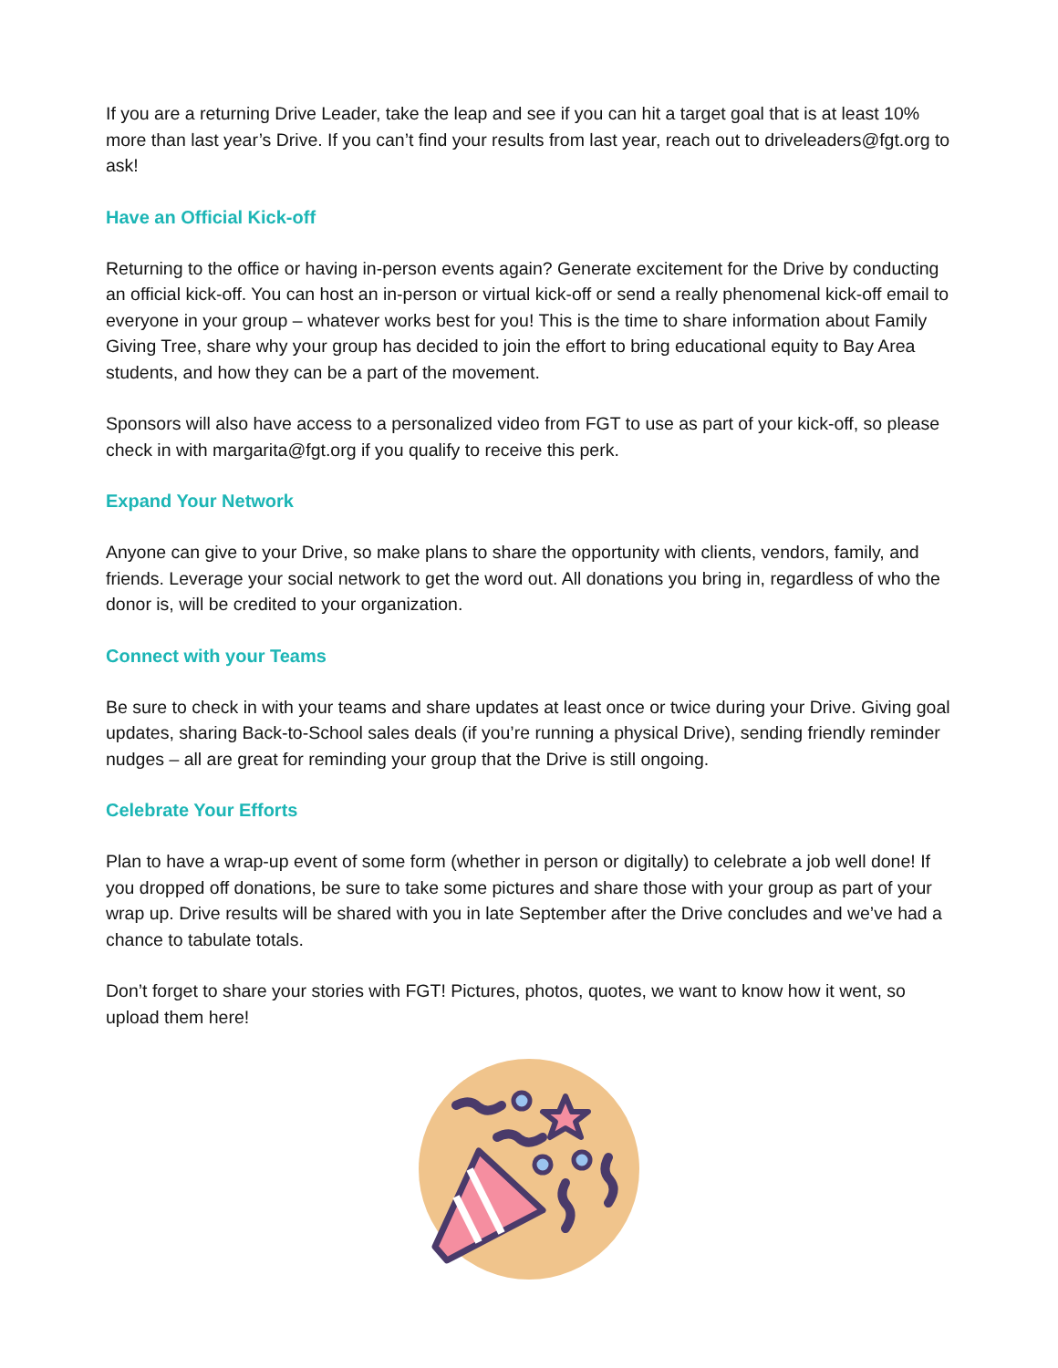If you are a returning Drive Leader, take the leap and see if you can hit a target goal that is at least 10% more than last year’s Drive. If you can’t find your results from last year, reach out to driveleaders@fgt.org to ask!
Have an Official Kick-off
Returning to the office or having in-person events again? Generate excitement for the Drive by conducting an official kick-off. You can host an in-person or virtual kick-off or send a really phenomenal kick-off email to everyone in your group – whatever works best for you! This is the time to share information about Family Giving Tree, share why your group has decided to join the effort to bring educational equity to Bay Area students, and how they can be a part of the movement.
Sponsors will also have access to a personalized video from FGT to use as part of your kick-off, so please check in with margarita@fgt.org if you qualify to receive this perk.
Expand Your Network
Anyone can give to your Drive, so make plans to share the opportunity with clients, vendors, family, and friends. Leverage your social network to get the word out. All donations you bring in, regardless of who the donor is, will be credited to your organization.
Connect with your Teams
Be sure to check in with your teams and share updates at least once or twice during your Drive. Giving goal updates, sharing Back-to-School sales deals (if you’re running a physical Drive), sending friendly reminder nudges – all are great for reminding your group that the Drive is still ongoing.
Celebrate Your Efforts
Plan to have a wrap-up event of some form (whether in person or digitally) to celebrate a job well done! If you dropped off donations, be sure to take some pictures and share those with your group as part of your wrap up. Drive results will be shared with you in late September after the Drive concludes and we’ve had a chance to tabulate totals.
Don’t forget to share your stories with FGT! Pictures, photos, quotes, we want to know how it went, so upload them here!